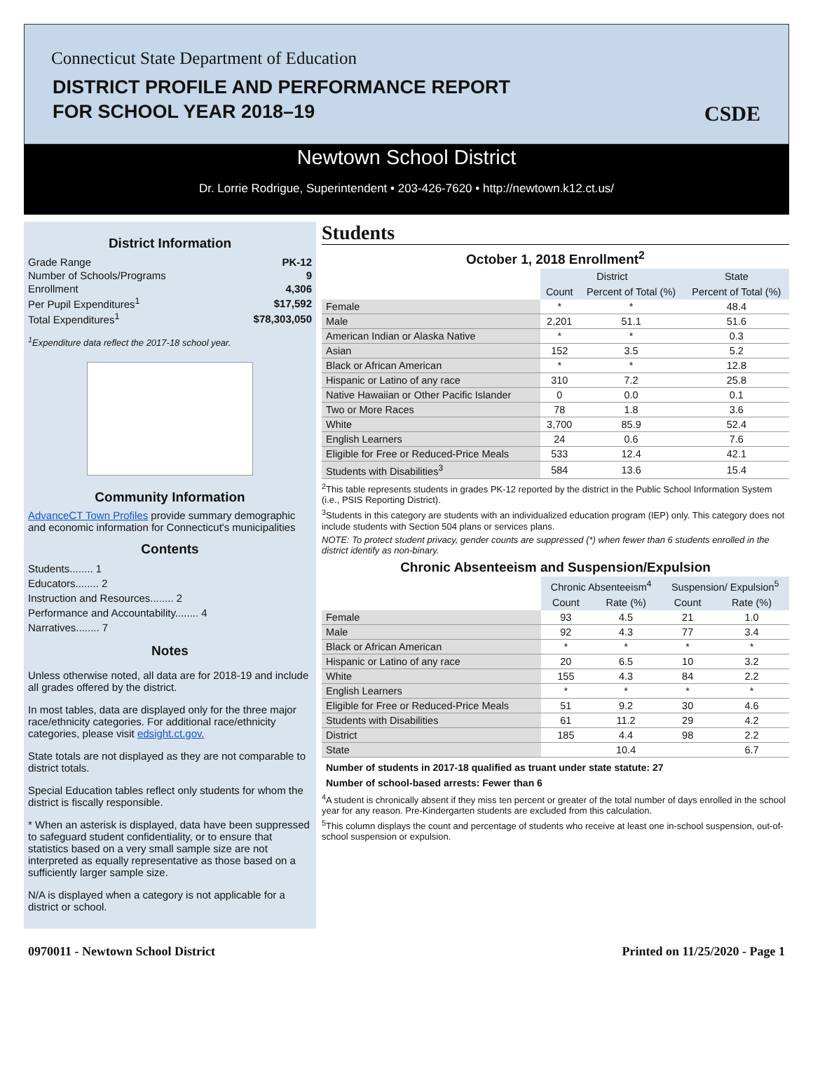Connecticut State Department of Education
DISTRICT PROFILE AND PERFORMANCE REPORT
FOR SCHOOL YEAR 2018–19
CSDE
Newtown School District
Dr. Lorrie Rodrigue, Superintendent • 203-426-7620 • http://newtown.k12.ct.us/
District Information
| Grade Range | PK-12 |
| Number of Schools/Programs | 9 |
| Enrollment | 4,306 |
| Per Pupil Expenditures<sup>1</sup> | $17,592 |
| Total Expenditures<sup>1</sup> | $78,303,050 |
<sup>1</sup> Expenditure data reflect the 2017-18 school year.
Community Information
AdvanceCT Town Profiles provide summary demographic and economic information for Connecticut's municipalities
Contents
Students........ 1
Educators........ 2
Instruction and Resources........ 2
Performance and Accountability........ 4
Narratives........ 7
Notes
Unless otherwise noted, all data are for 2018-19 and include all grades offered by the district.
In most tables, data are displayed only for the three major race/ethnicity categories. For additional race/ethnicity categories, please visit edsight.ct.gov.
State totals are not displayed as they are not comparable to district totals.
Special Education tables reflect only students for whom the district is fiscally responsible.
* When an asterisk is displayed, data have been suppressed to safeguard student confidentiality, or to ensure that statistics based on a very small sample size are not interpreted as equally representative as those based on a sufficiently larger sample size.
N/A is displayed when a category is not applicable for a district or school.
Students
October 1, 2018 Enrollment<sup>2</sup>
| | District | | State |
| --- | --- | --- | --- |
| | Count | Percent of Total (%) | Percent of Total (%) |
| Female | * | * | 48.4 |
| Male | 2,201 | 51.1 | 51.6 |
| American Indian or Alaska Native | * | * | 0.3 |
| Asian | 152 | 3.5 | 5.2 |
| Black or African American | * | * | 12.8 |
| Hispanic or Latino of any race | 310 | 7.2 | 25.8 |
| Native Hawaiian or Other Pacific Islander | 0 | 0.0 | 0.1 |
| Two or More Races | 78 | 1.8 | 3.6 |
| White | 3,700 | 85.9 | 52.4 |
| English Learners | 24 | 0.6 | 7.6 |
| Eligible for Free or Reduced-Price Meals | 533 | 12.4 | 42.1 |
| Students with Disabilities<sup>3</sup> | 584 | 13.6 | 15.4 |
<sup>2</sup> This table represents students in grades PK-12 reported by the district in the Public School Information System (i.e., PSIS Reporting District).
<sup>3</sup> Students in this category are students with an individualized education program (IEP) only. This category does not include students with Section 504 plans or services plans.
NOTE: To protect student privacy, gender counts are suppressed (*) when fewer than 6 students enrolled in the district identify as non-binary.
Chronic Absenteeism and Suspension/Expulsion
| | Chronic Absenteeism<sup>4</sup> | | Suspension/ Expulsion<sup>5</sup> | |
| --- | --- | --- | --- | --- |
| | Count | Rate (%) | Count | Rate (%) |
| Female | 93 | 4.5 | 21 | 1.0 |
| Male | 92 | 4.3 | 77 | 3.4 |
| Black or African American | * | * | * | * |
| Hispanic or Latino of any race | 20 | 6.5 | 10 | 3.2 |
| White | 155 | 4.3 | 84 | 2.2 |
| English Learners | * | * | * | * |
| Eligible for Free or Reduced-Price Meals | 51 | 9.2 | 30 | 4.6 |
| Students with Disabilities | 61 | 11.2 | 29 | 4.2 |
| District | 185 | 4.4 | 98 | 2.2 |
| State | | 10.4 | | 6.7 |
Number of students in 2017-18 qualified as truant under state statute: 27
Number of school-based arrests: Fewer than 6
<sup>4</sup> A student is chronically absent if they miss ten percent or greater of the total number of days enrolled in the school year for any reason. Pre-Kindergarten students are excluded from this calculation.
<sup>5</sup> This column displays the count and percentage of students who receive at least one in-school suspension, out-of-school suspension or expulsion.
0970011 - Newtown School District Printed on 11/25/2020 - Page 1